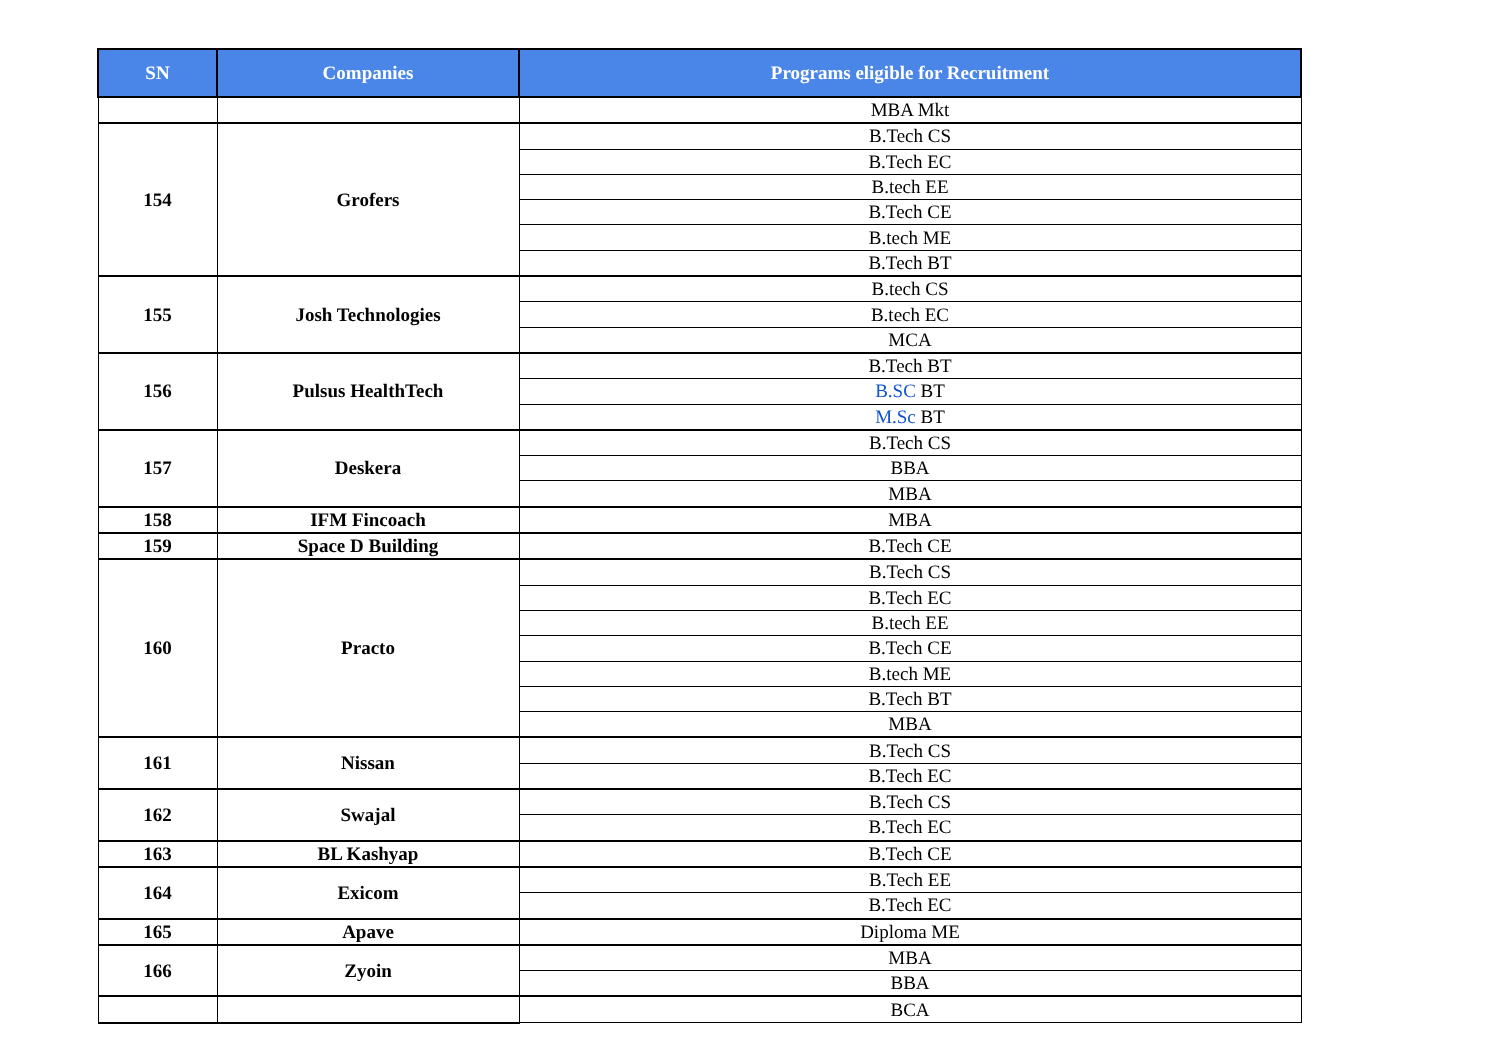| SN | Companies | Programs eligible for Recruitment |
| --- | --- | --- |
| | | MBA Mkt |
| 154 | Grofers | B.Tech CS |
| | | B.Tech EC |
| | | B.tech EE |
| | | B.Tech CE |
| | | B.tech ME |
| | | B.Tech BT |
| 155 | Josh Technologies | B.tech CS |
| | | B.tech EC |
| | | MCA |
| 156 | Pulsus HealthTech | B.Tech BT |
| | | B.SC BT |
| | | M.Sc BT |
| 157 | Deskera | B.Tech CS |
| | | BBA |
| | | MBA |
| 158 | IFM Fincoach | MBA |
| 159 | Space D Building | B.Tech CE |
| 160 | Practo | B.Tech CS |
| | | B.Tech EC |
| | | B.tech EE |
| | | B.Tech CE |
| | | B.tech ME |
| | | B.Tech BT |
| | | MBA |
| 161 | Nissan | B.Tech CS |
| | | B.Tech EC |
| 162 | Swajal | B.Tech CS |
| | | B.Tech EC |
| 163 | BL Kashyap | B.Tech CE |
| 164 | Exicom | B.Tech EE |
| | | B.Tech EC |
| 165 | Apave | Diploma ME |
| 166 | Zyoin | MBA |
| | | BBA |
| | | BCA |